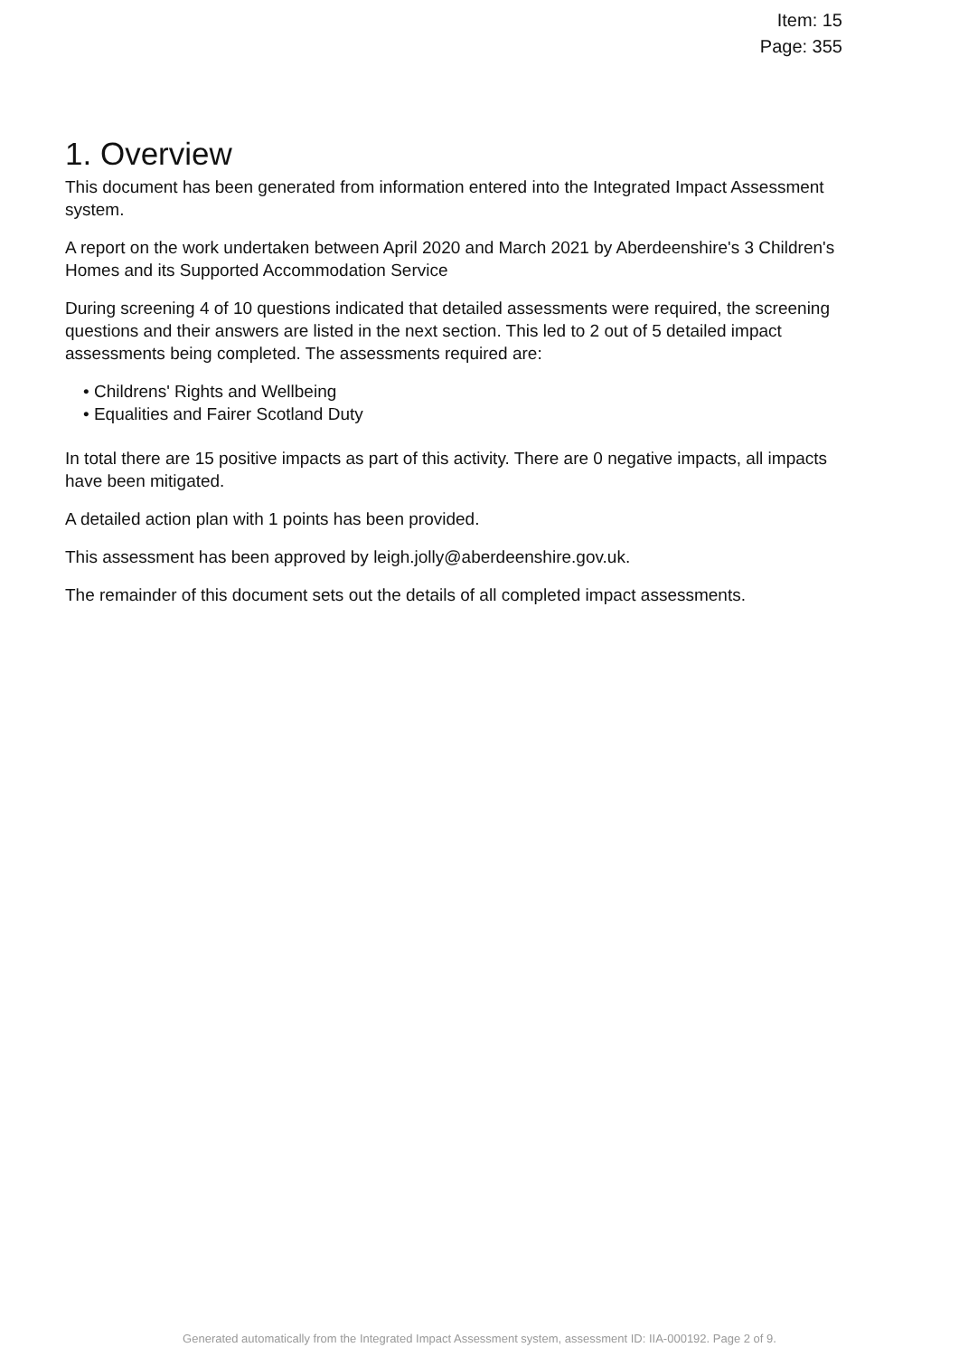Item: 15
Page: 355
1. Overview
This document has been generated from information entered into the Integrated Impact Assessment system.
A report on the work undertaken between April 2020 and March 2021 by Aberdeenshire's 3 Children's Homes and its Supported Accommodation Service
During screening 4 of 10 questions indicated that detailed assessments were required, the screening questions and their answers are listed in the next section. This led to 2 out of 5 detailed impact assessments being completed. The assessments required are:
• Childrens' Rights and Wellbeing
• Equalities and Fairer Scotland Duty
In total there are 15 positive impacts as part of this activity. There are 0 negative impacts, all impacts have been mitigated.
A detailed action plan with 1 points has been provided.
This assessment has been approved by leigh.jolly@aberdeenshire.gov.uk.
The remainder of this document sets out the details of all completed impact assessments.
Generated automatically from the Integrated Impact Assessment system, assessment ID: IIA-000192. Page 2 of 9.